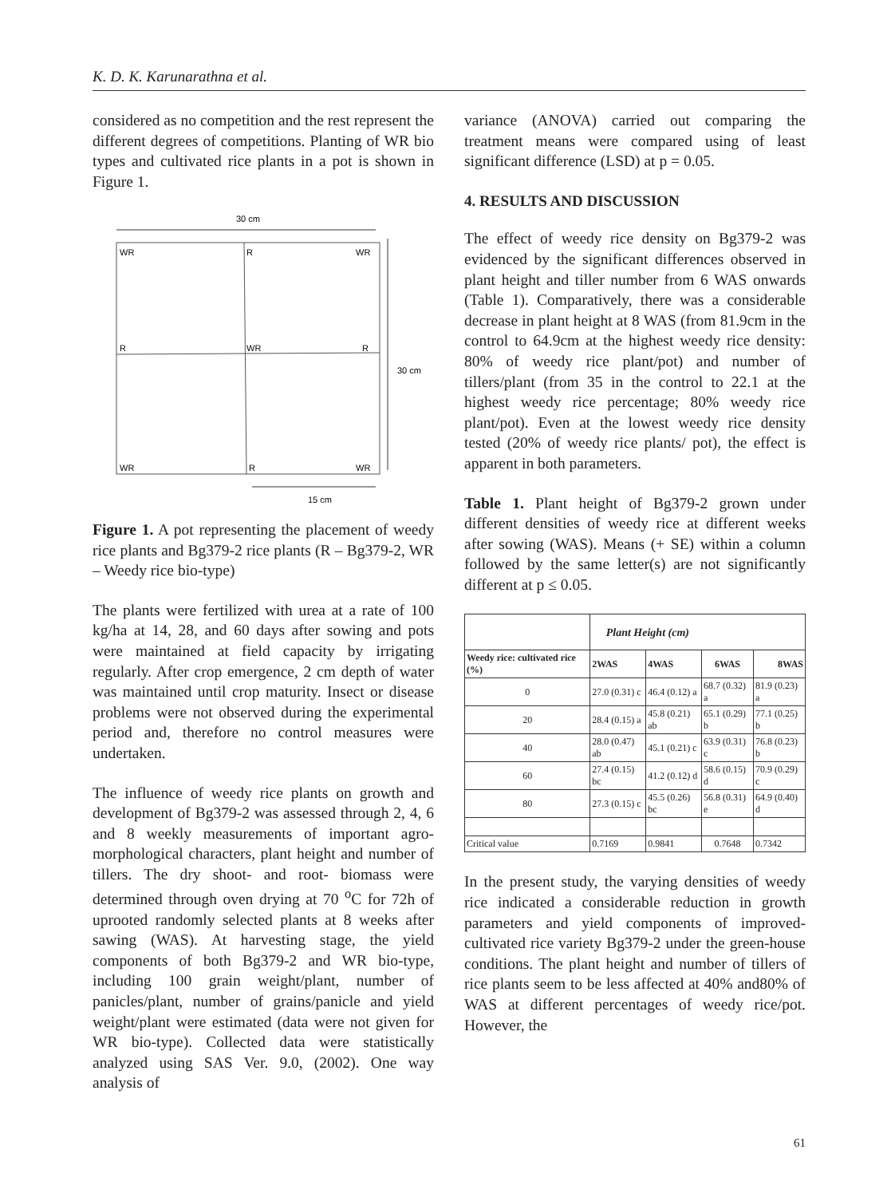K. D. K. Karunarathna et al.
considered as no competition and the rest represent the different degrees of competitions. Planting of WR bio types and cultivated rice plants in a pot is shown in Figure 1.
30 cm
WR
R
WR
R
WR
R
WR
R
WR
30 cm
15 cm
Figure 1. A pot representing the placement of weedy rice plants and Bg379-2 rice plants (R – Bg379-2, WR – Weedy rice bio-type)
The plants were fertilized with urea at a rate of 100 kg/ha at 14, 28, and 60 days after sowing and pots were maintained at field capacity by irrigating regularly. After crop emergence, 2 cm depth of water was maintained until crop maturity. Insect or disease problems were not observed during the experimental period and, therefore no control measures were undertaken.
The influence of weedy rice plants on growth and development of Bg379-2 was assessed through 2, 4, 6 and 8 weekly measurements of important agro-morphological characters, plant height and number of tillers. The dry shoot- and root- biomass were determined through oven drying at 70 <sup>o</sup>C for 72h of uprooted randomly selected plants at 8 weeks after sawing (WAS). At harvesting stage, the yield components of both Bg379-2 and WR bio-type, including 100 grain weight/plant, number of panicles/plant, number of grains/panicle and yield weight/plant were estimated (data were not given for WR bio-type). Collected data were statistically analyzed using SAS Ver. 9.0, (2002). One way analysis of
variance (ANOVA) carried out comparing the treatment means were compared using of least significant difference (LSD) at p = 0.05.
4. RESULTS AND DISCUSSION
The effect of weedy rice density on Bg379-2 was evidenced by the significant differences observed in plant height and tiller number from 6 WAS onwards (Table 1). Comparatively, there was a considerable decrease in plant height at 8 WAS (from 81.9cm in the control to 64.9cm at the highest weedy rice density: 80% of weedy rice plant/pot) and number of tillers/plant (from 35 in the control to 22.1 at the highest weedy rice percentage; 80% weedy rice plant/pot). Even at the lowest weedy rice density tested (20% of weedy rice plants/ pot), the effect is apparent in both parameters.
Table 1. Plant height of Bg379-2 grown under different densities of weedy rice at different weeks after sowing (WAS). Means (+ SE) within a column followed by the same letter(s) are not significantly different at p ≤ 0.05.
| | Plant Height (cm) | | | |
| --- | --- | --- | --- | --- |
| Weedy rice: cultivated rice (%) | 2WAS | 4WAS | 6WAS | 8WAS |
| 0 | 27.0 (0.31) c | 46.4 (0.12) a | 68.7 (0.32) a | 81.9 (0.23) a |
| 20 | 28.4 (0.15) a | 45.8 (0.21) ab | 65.1 (0.29) b | 77.1 (0.25) b |
| 40 | 28.0 (0.47) ab | 45.1 (0.21) c | 63.9 (0.31) c | 76.8 (0.23) b |
| 60 | 27.4 (0.15) bc | 41.2 (0.12) d | 58.6 (0.15) d | 70.9 (0.29) c |
| 80 | 27.3 (0.15) c | 45.5 (0.26) bc | 56.8 (0.31) e | 64.9 (0.40) d |
| Critical value | 0.7169 | 0.9841 | 0.7648 | 0.7342 |
In the present study, the varying densities of weedy rice indicated a considerable reduction in growth parameters and yield components of improved-cultivated rice variety Bg379-2 under the green-house conditions. The plant height and number of tillers of rice plants seem to be less affected at 40% and80% of WAS at different percentages of weedy rice/pot. However, the
61